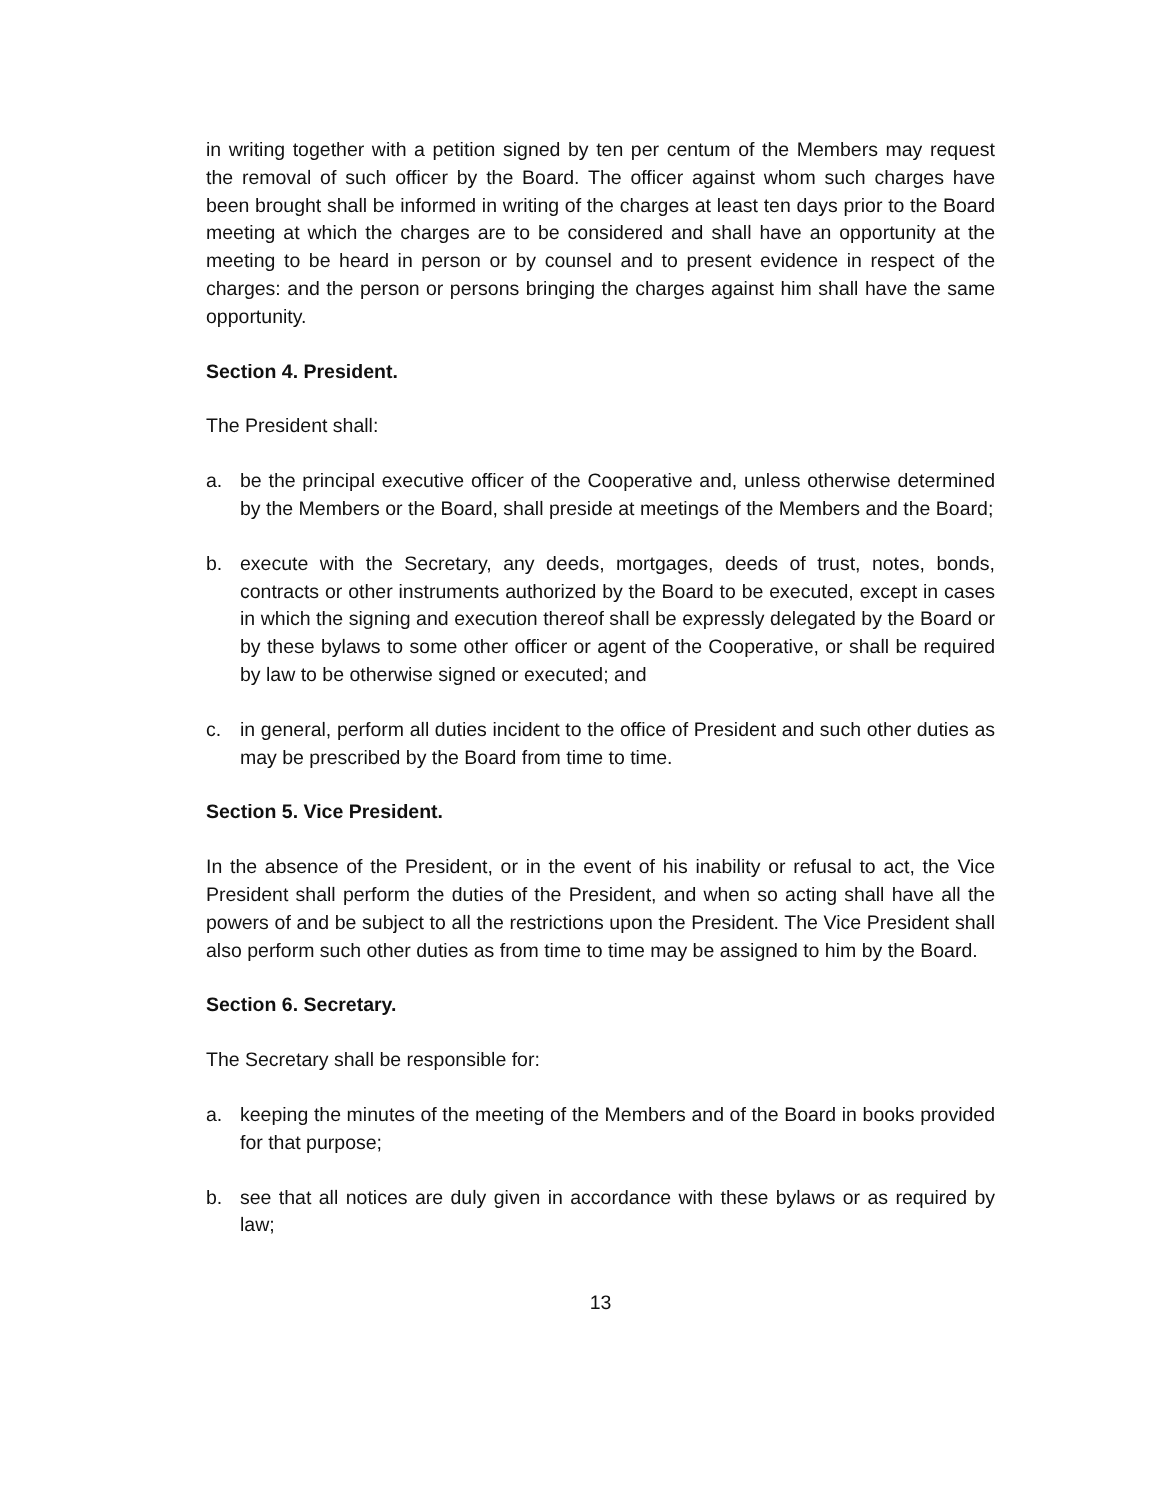in writing together with a petition signed by ten per centum of the Members may request the removal of such officer by the Board. The officer against whom such charges have been brought shall be informed in writing of the charges at least ten days prior to the Board meeting at which the charges are to be considered and shall have an opportunity at the meeting to be heard in person or by counsel and to present evidence in respect of the charges: and the person or persons bringing the charges against him shall have the same opportunity.
Section 4. President.
The President shall:
a. be the principal executive officer of the Cooperative and, unless otherwise determined by the Members or the Board, shall preside at meetings of the Members and the Board;
b. execute with the Secretary, any deeds, mortgages, deeds of trust, notes, bonds, contracts or other instruments authorized by the Board to be executed, except in cases in which the signing and execution thereof shall be expressly delegated by the Board or by these bylaws to some other officer or agent of the Cooperative, or shall be required by law to be otherwise signed or executed; and
c. in general, perform all duties incident to the office of President and such other duties as may be prescribed by the Board from time to time.
Section 5. Vice President.
In the absence of the President, or in the event of his inability or refusal to act, the Vice President shall perform the duties of the President, and when so acting shall have all the powers of and be subject to all the restrictions upon the President. The Vice President shall also perform such other duties as from time to time may be assigned to him by the Board.
Section 6. Secretary.
The Secretary shall be responsible for:
a. keeping the minutes of the meeting of the Members and of the Board in books provided for that purpose;
b. see that all notices are duly given in accordance with these bylaws or as required by law;
13